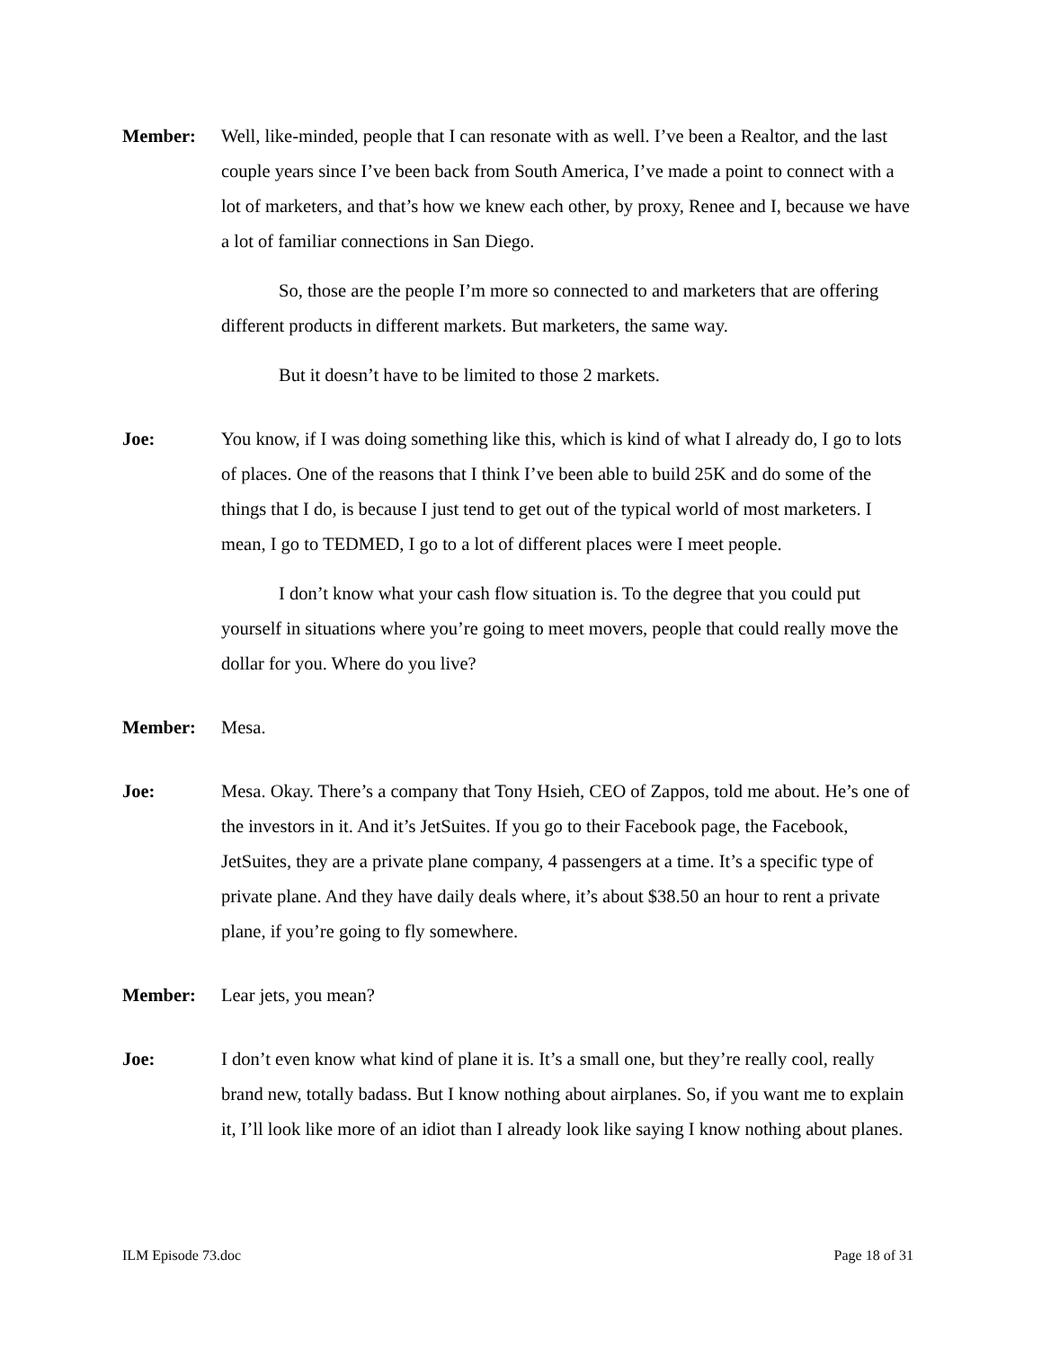Member: Well, like-minded, people that I can resonate with as well. I’ve been a Realtor, and the last couple years since I’ve been back from South America, I’ve made a point to connect with a lot of marketers, and that’s how we knew each other, by proxy, Renee and I, because we have a lot of familiar connections in San Diego.
So, those are the people I’m more so connected to and marketers that are offering different products in different markets. But marketers, the same way.
But it doesn’t have to be limited to those 2 markets.
Joe: You know, if I was doing something like this, which is kind of what I already do, I go to lots of places. One of the reasons that I think I’ve been able to build 25K and do some of the things that I do, is because I just tend to get out of the typical world of most marketers. I mean, I go to TEDMED, I go to a lot of different places were I meet people.
I don’t know what your cash flow situation is. To the degree that you could put yourself in situations where you’re going to meet movers, people that could really move the dollar for you. Where do you live?
Member: Mesa.
Joe: Mesa. Okay. There’s a company that Tony Hsieh, CEO of Zappos, told me about. He’s one of the investors in it. And it’s JetSuites. If you go to their Facebook page, the Facebook, JetSuites, they are a private plane company, 4 passengers at a time. It’s a specific type of private plane. And they have daily deals where, it’s about $38.50 an hour to rent a private plane, if you’re going to fly somewhere.
Member: Lear jets, you mean?
Joe: I don’t even know what kind of plane it is. It’s a small one, but they’re really cool, really brand new, totally badass. But I know nothing about airplanes. So, if you want me to explain it, I’ll look like more of an idiot than I already look like saying I know nothing about planes.
ILM Episode 73.doc Page 18 of 31